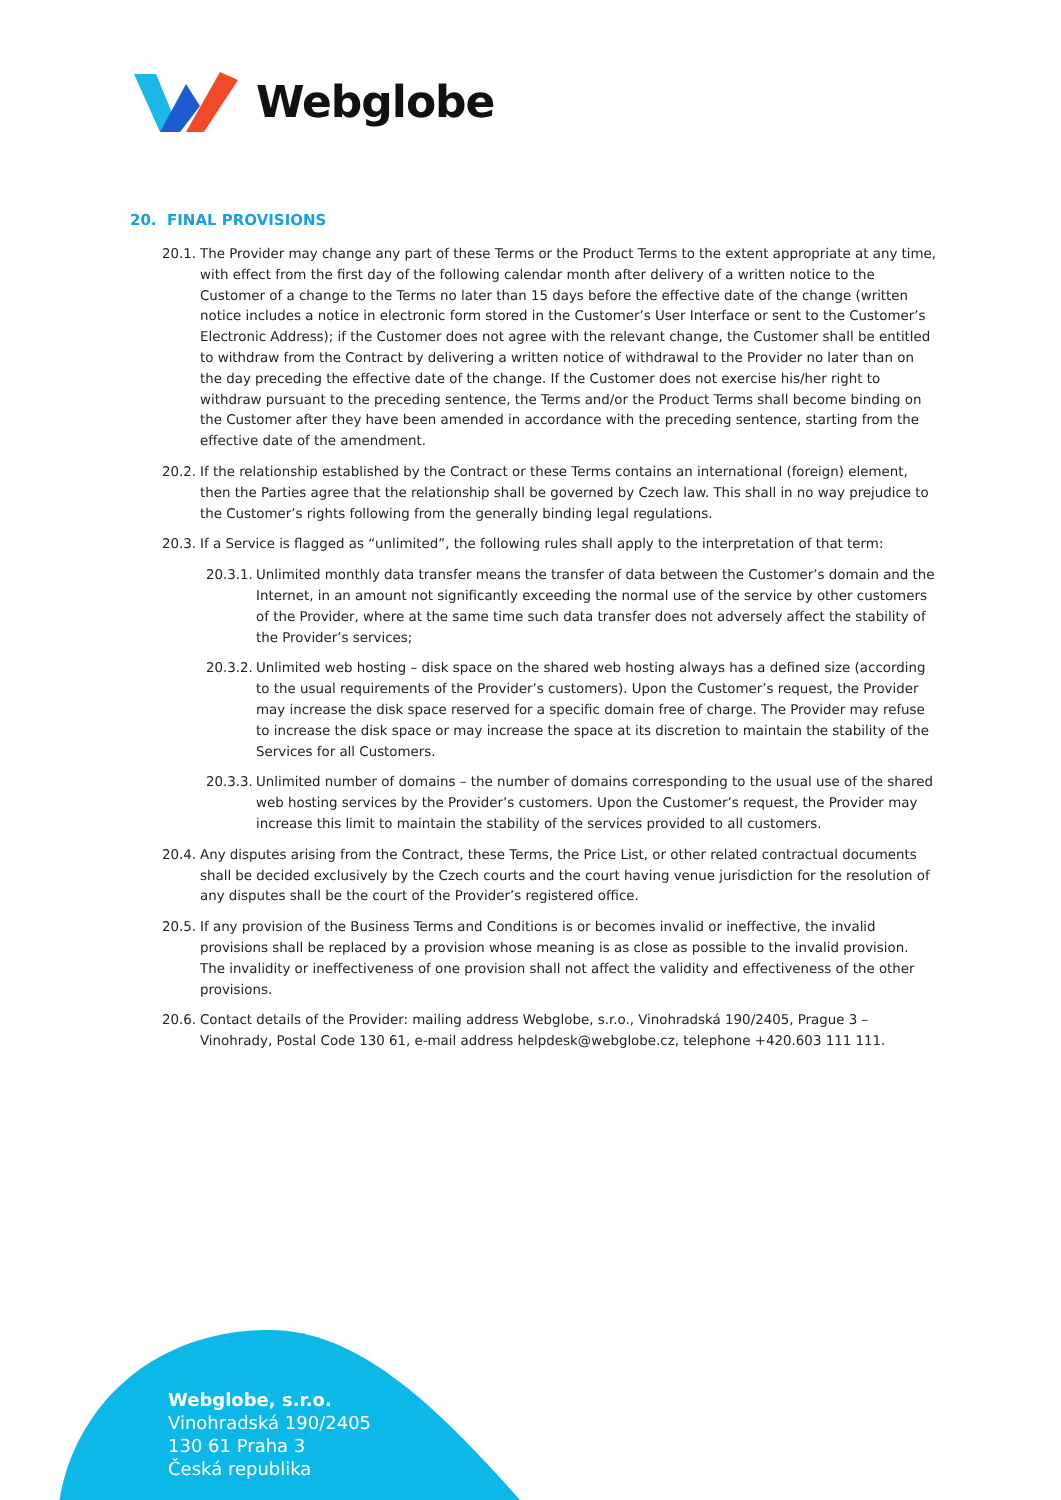Webglobe
20. FINAL PROVISIONS
20.1. The Provider may change any part of these Terms or the Product Terms to the extent appropriate at any time, with effect from the first day of the following calendar month after delivery of a written notice to the Customer of a change to the Terms no later than 15 days before the effective date of the change (written notice includes a notice in electronic form stored in the Customer’s User Interface or sent to the Customer’s Electronic Address); if the Customer does not agree with the relevant change, the Customer shall be entitled to withdraw from the Contract by delivering a written notice of withdrawal to the Provider no later than on the day preceding the effective date of the change. If the Customer does not exercise his/her right to withdraw pursuant to the preceding sentence, the Terms and/or the Product Terms shall become binding on the Customer after they have been amended in accordance with the preceding sentence, starting from the effective date of the amendment.
20.2. If the relationship established by the Contract or these Terms contains an international (foreign) element, then the Parties agree that the relationship shall be governed by Czech law. This shall in no way prejudice to the Customer’s rights following from the generally binding legal regulations.
20.3. If a Service is flagged as “unlimited”, the following rules shall apply to the interpretation of that term:
20.3.1. Unlimited monthly data transfer means the transfer of data between the Customer’s domain and the Internet, in an amount not significantly exceeding the normal use of the service by other customers of the Provider, where at the same time such data transfer does not adversely affect the stability of the Provider’s services;
20.3.2. Unlimited web hosting – disk space on the shared web hosting always has a defined size (according to the usual requirements of the Provider’s customers). Upon the Customer’s request, the Provider may increase the disk space reserved for a specific domain free of charge. The Provider may refuse to increase the disk space or may increase the space at its discretion to maintain the stability of the Services for all Customers.
20.3.3. Unlimited number of domains – the number of domains corresponding to the usual use of the shared web hosting services by the Provider’s customers. Upon the Customer’s request, the Provider may increase this limit to maintain the stability of the services provided to all customers.
20.4. Any disputes arising from the Contract, these Terms, the Price List, or other related contractual documents shall be decided exclusively by the Czech courts and the court having venue jurisdiction for the resolution of any disputes shall be the court of the Provider’s registered office.
20.5. If any provision of the Business Terms and Conditions is or becomes invalid or ineffective, the invalid provisions shall be replaced by a provision whose meaning is as close as possible to the invalid provision. The invalidity or ineffectiveness of one provision shall not affect the validity and effectiveness of the other provisions.
20.6. Contact details of the Provider: mailing address Webglobe, s.r.o., Vinohradská 190/2405, Prague 3 – Vinohrady, Postal Code 130 61, e-mail address helpdesk@webglobe.cz, telephone +420.603 111 111.
Webglobe, s.r.o.
Vinohradská 190/2405
130 61 Praha 3
Česká republika